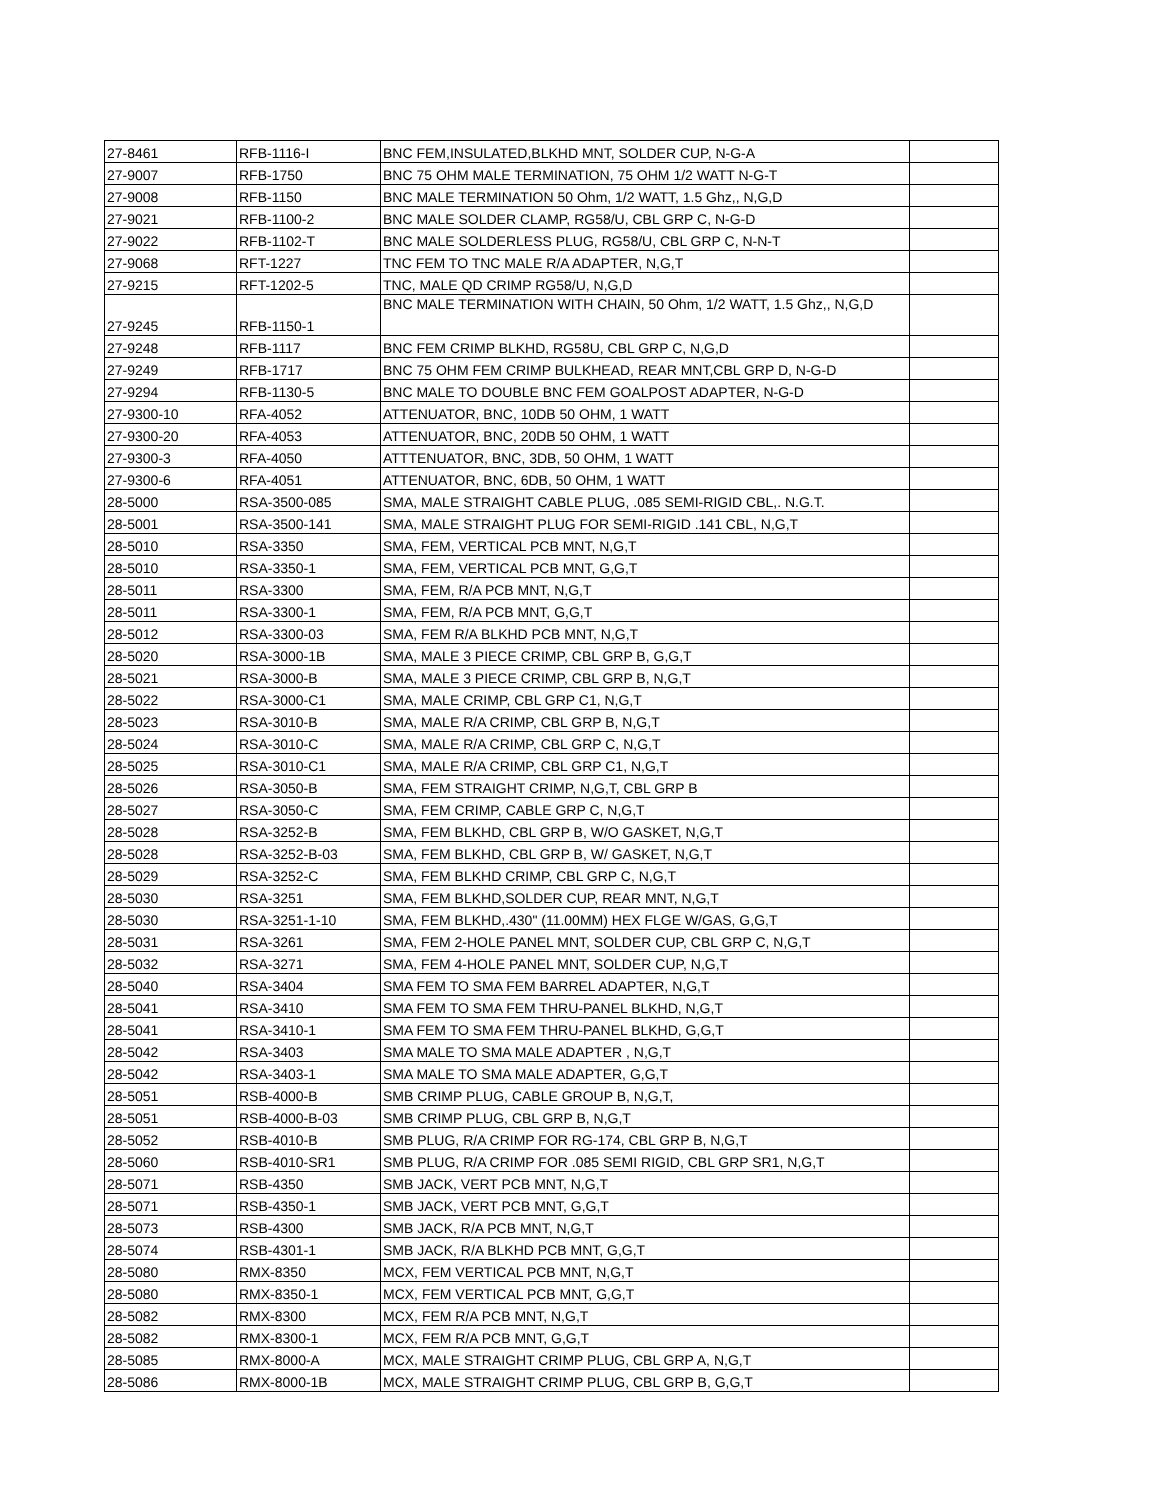| 27-8461 | RFB-1116-I | BNC FEM,INSULATED,BLKHD MNT, SOLDER CUP, N-G-A | |
| 27-9007 | RFB-1750 | BNC 75 OHM MALE TERMINATION, 75 OHM 1/2 WATT N-G-T | |
| 27-9008 | RFB-1150 | BNC MALE TERMINATION 50 Ohm, 1/2 WATT, 1.5 Ghz,, N,G,D | |
| 27-9021 | RFB-1100-2 | BNC MALE SOLDER CLAMP, RG58/U, CBL GRP C, N-G-D | |
| 27-9022 | RFB-1102-T | BNC MALE SOLDERLESS PLUG, RG58/U, CBL GRP C, N-N-T | |
| 27-9068 | RFT-1227 | TNC FEM TO TNC MALE R/A ADAPTER, N,G,T | |
| 27-9215 | RFT-1202-5 | TNC, MALE QD CRIMP RG58/U, N,G,D | |
| 27-9245 | RFB-1150-1 | BNC MALE TERMINATION WITH CHAIN, 50 Ohm, 1/2 WATT, 1.5 Ghz,, N,G,D | |
| 27-9248 | RFB-1117 | BNC FEM CRIMP BLKHD, RG58U, CBL GRP C, N,G,D | |
| 27-9249 | RFB-1717 | BNC 75 OHM FEM CRIMP BULKHEAD, REAR MNT,CBL GRP D, N-G-D | |
| 27-9294 | RFB-1130-5 | BNC MALE TO DOUBLE BNC FEM GOALPOST ADAPTER, N-G-D | |
| 27-9300-10 | RFA-4052 | ATTENUATOR, BNC, 10DB 50 OHM, 1 WATT | |
| 27-9300-20 | RFA-4053 | ATTENUATOR, BNC, 20DB 50 OHM, 1 WATT | |
| 27-9300-3 | RFA-4050 | ATTTENUATOR, BNC, 3DB, 50 OHM, 1 WATT | |
| 27-9300-6 | RFA-4051 | ATTENUATOR, BNC, 6DB, 50 OHM, 1 WATT | |
| 28-5000 | RSA-3500-085 | SMA, MALE STRAIGHT CABLE PLUG, .085 SEMI-RIGID CBL,. N.G.T. | |
| 28-5001 | RSA-3500-141 | SMA, MALE STRAIGHT PLUG FOR SEMI-RIGID .141 CBL, N,G,T | |
| 28-5010 | RSA-3350 | SMA, FEM, VERTICAL PCB MNT, N,G,T | |
| 28-5010 | RSA-3350-1 | SMA, FEM, VERTICAL PCB MNT, G,G,T | |
| 28-5011 | RSA-3300 | SMA, FEM, R/A PCB MNT, N,G,T | |
| 28-5011 | RSA-3300-1 | SMA, FEM, R/A PCB MNT, G,G,T | |
| 28-5012 | RSA-3300-03 | SMA, FEM R/A BLKHD PCB MNT, N,G,T | |
| 28-5020 | RSA-3000-1B | SMA, MALE 3 PIECE CRIMP, CBL GRP B, G,G,T | |
| 28-5021 | RSA-3000-B | SMA, MALE 3 PIECE CRIMP, CBL GRP B, N,G,T | |
| 28-5022 | RSA-3000-C1 | SMA, MALE CRIMP, CBL GRP C1, N,G,T | |
| 28-5023 | RSA-3010-B | SMA, MALE R/A CRIMP, CBL GRP B, N,G,T | |
| 28-5024 | RSA-3010-C | SMA, MALE R/A CRIMP, CBL GRP C, N,G,T | |
| 28-5025 | RSA-3010-C1 | SMA, MALE R/A CRIMP, CBL GRP C1, N,G,T | |
| 28-5026 | RSA-3050-B | SMA, FEM STRAIGHT CRIMP, N,G,T, CBL GRP B | |
| 28-5027 | RSA-3050-C | SMA, FEM CRIMP, CABLE GRP C, N,G,T | |
| 28-5028 | RSA-3252-B | SMA, FEM BLKHD, CBL GRP B, W/O GASKET, N,G,T | |
| 28-5028 | RSA-3252-B-03 | SMA, FEM BLKHD, CBL GRP B, W/ GASKET, N,G,T | |
| 28-5029 | RSA-3252-C | SMA, FEM BLKHD CRIMP, CBL GRP C, N,G,T | |
| 28-5030 | RSA-3251 | SMA, FEM BLKHD,SOLDER CUP, REAR MNT, N,G,T | |
| 28-5030 | RSA-3251-1-10 | SMA, FEM BLKHD,.430" (11.00MM) HEX FLGE W/GAS, G,G,T | |
| 28-5031 | RSA-3261 | SMA, FEM 2-HOLE PANEL MNT, SOLDER CUP, CBL GRP C, N,G,T | |
| 28-5032 | RSA-3271 | SMA, FEM 4-HOLE PANEL MNT, SOLDER CUP, N,G,T | |
| 28-5040 | RSA-3404 | SMA FEM TO SMA FEM BARREL ADAPTER, N,G,T | |
| 28-5041 | RSA-3410 | SMA FEM TO SMA FEM THRU-PANEL BLKHD, N,G,T | |
| 28-5041 | RSA-3410-1 | SMA FEM TO SMA FEM THRU-PANEL BLKHD, G,G,T | |
| 28-5042 | RSA-3403 | SMA MALE TO SMA MALE ADAPTER , N,G,T | |
| 28-5042 | RSA-3403-1 | SMA MALE TO SMA MALE ADAPTER, G,G,T | |
| 28-5051 | RSB-4000-B | SMB CRIMP PLUG, CABLE GROUP B, N,G,T, | |
| 28-5051 | RSB-4000-B-03 | SMB CRIMP PLUG, CBL GRP B, N,G,T | |
| 28-5052 | RSB-4010-B | SMB PLUG, R/A CRIMP FOR RG-174, CBL GRP B, N,G,T | |
| 28-5060 | RSB-4010-SR1 | SMB PLUG, R/A CRIMP FOR .085 SEMI RIGID, CBL GRP SR1, N,G,T | |
| 28-5071 | RSB-4350 | SMB JACK, VERT PCB MNT, N,G,T | |
| 28-5071 | RSB-4350-1 | SMB JACK, VERT PCB MNT, G,G,T | |
| 28-5073 | RSB-4300 | SMB JACK, R/A PCB MNT, N,G,T | |
| 28-5074 | RSB-4301-1 | SMB JACK, R/A BLKHD PCB MNT, G,G,T | |
| 28-5080 | RMX-8350 | MCX, FEM VERTICAL PCB MNT, N,G,T | |
| 28-5080 | RMX-8350-1 | MCX, FEM VERTICAL PCB MNT, G,G,T | |
| 28-5082 | RMX-8300 | MCX, FEM R/A PCB MNT, N,G,T | |
| 28-5082 | RMX-8300-1 | MCX, FEM R/A PCB MNT, G,G,T | |
| 28-5085 | RMX-8000-A | MCX, MALE STRAIGHT CRIMP PLUG, CBL GRP A, N,G,T | |
| 28-5086 | RMX-8000-1B | MCX, MALE STRAIGHT CRIMP PLUG, CBL GRP B, G,G,T | |